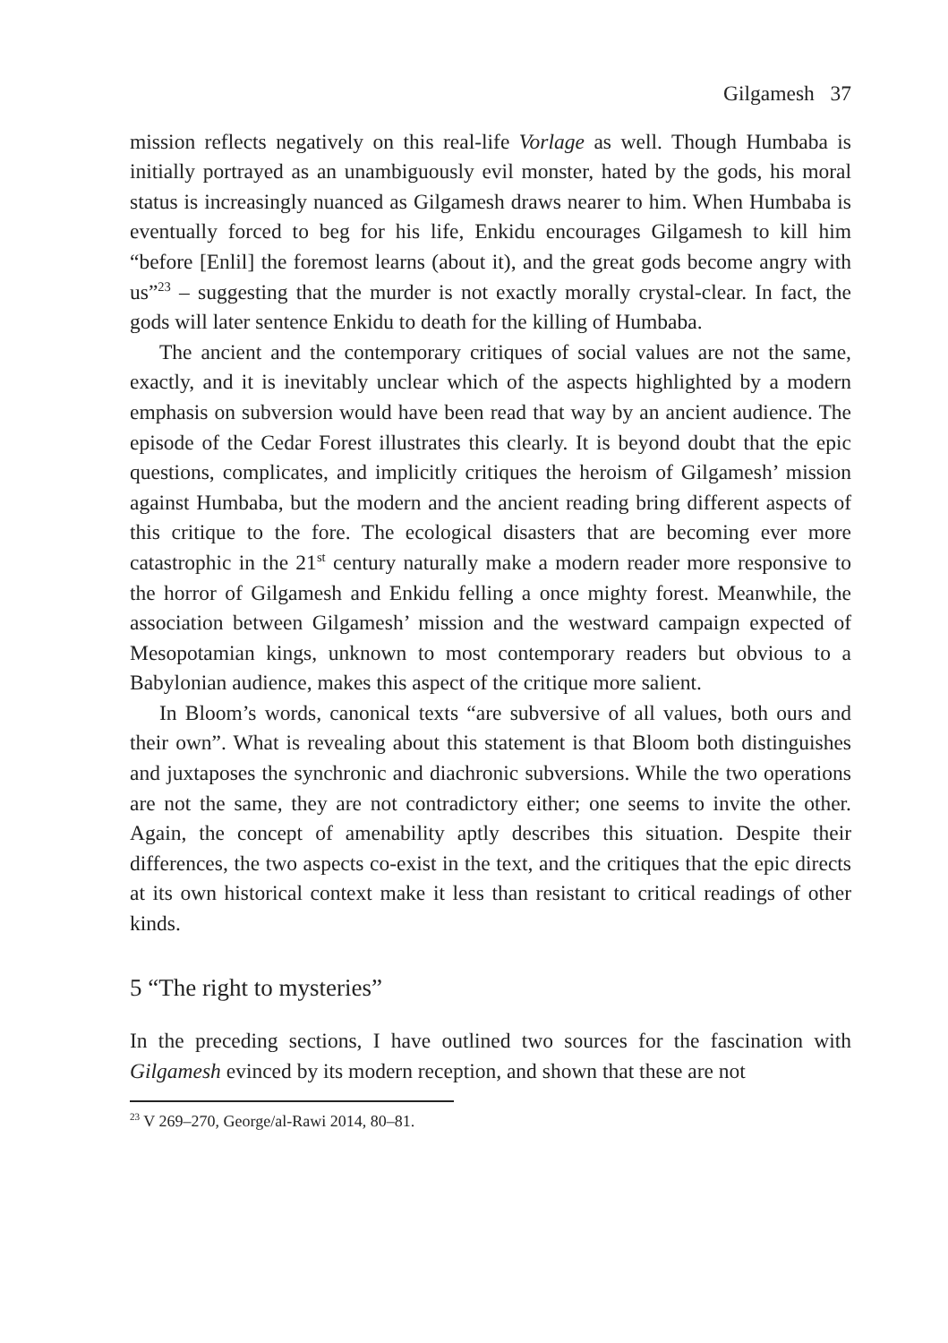Gilgamesh 37
mission reflects negatively on this real-life Vorlage as well. Though Humbaba is initially portrayed as an unambiguously evil monster, hated by the gods, his moral status is increasingly nuanced as Gilgamesh draws nearer to him. When Humbaba is eventually forced to beg for his life, Enkidu encourages Gilgamesh to kill him “before [Enlil] the foremost learns (about it), and the great gods become angry with us”<sup>23</sup> – suggesting that the murder is not exactly morally crystal-clear. In fact, the gods will later sentence Enkidu to death for the killing of Humbaba.
The ancient and the contemporary critiques of social values are not the same, exactly, and it is inevitably unclear which of the aspects highlighted by a modern emphasis on subversion would have been read that way by an ancient audience. The episode of the Cedar Forest illustrates this clearly. It is beyond doubt that the epic questions, complicates, and implicitly critiques the heroism of Gilgamesh’ mission against Humbaba, but the modern and the ancient reading bring different aspects of this critique to the fore. The ecological disasters that are becoming ever more catastrophic in the 21<sup>st</sup> century naturally make a modern reader more responsive to the horror of Gilgamesh and Enkidu felling a once mighty forest. Meanwhile, the association between Gilgamesh’ mission and the westward campaign expected of Mesopotamian kings, unknown to most contemporary readers but obvious to a Babylonian audience, makes this aspect of the critique more salient.
In Bloom’s words, canonical texts “are subversive of all values, both ours and their own”. What is revealing about this statement is that Bloom both distinguishes and juxtaposes the synchronic and diachronic subversions. While the two operations are not the same, they are not contradictory either; one seems to invite the other. Again, the concept of amenability aptly describes this situation. Despite their differences, the two aspects co-exist in the text, and the critiques that the epic directs at its own historical context make it less than resistant to critical readings of other kinds.
5 “The right to mysteries”
In the preceding sections, I have outlined two sources for the fascination with Gilgamesh evinced by its modern reception, and shown that these are not
<sup>23</sup> V 269–270, George/al-Rawi 2014, 80–81.